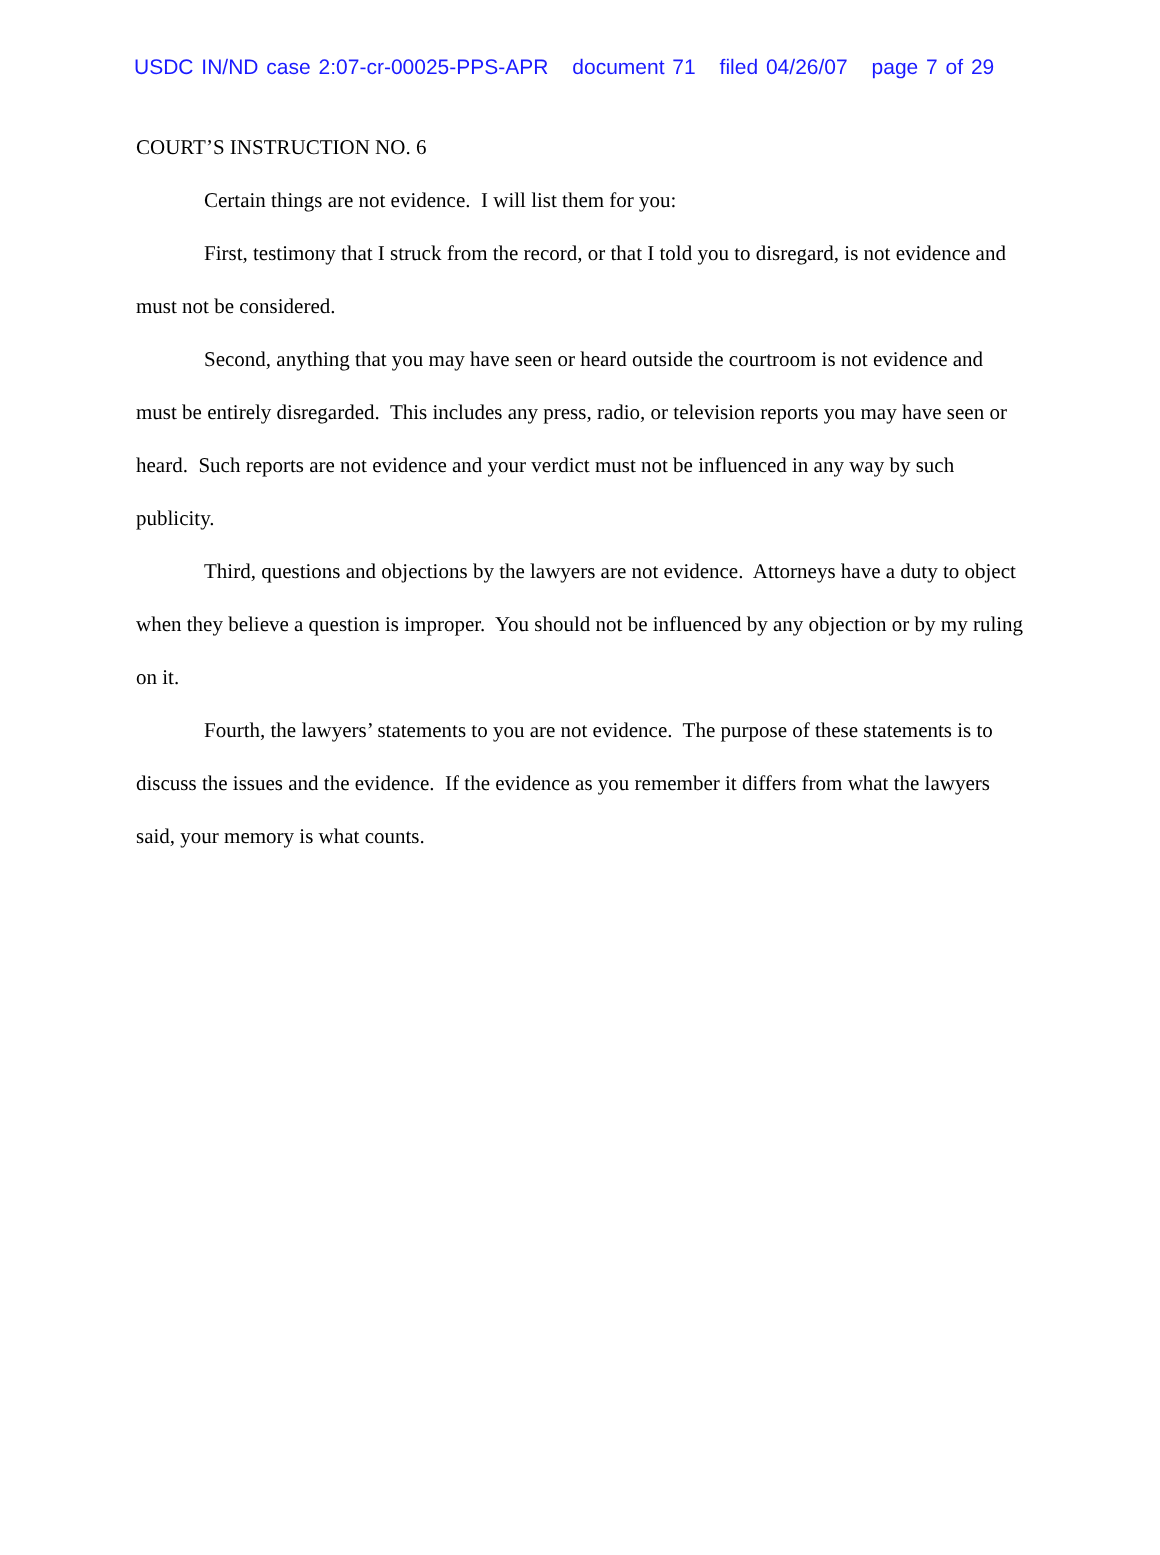USDC IN/ND case 2:07-cr-00025-PPS-APR document 71 filed 04/26/07 page 7 of 29
COURT’S INSTRUCTION NO. 6
Certain things are not evidence. I will list them for you:
First, testimony that I struck from the record, or that I told you to disregard, is not evidence and must not be considered.
Second, anything that you may have seen or heard outside the courtroom is not evidence and must be entirely disregarded. This includes any press, radio, or television reports you may have seen or heard. Such reports are not evidence and your verdict must not be influenced in any way by such publicity.
Third, questions and objections by the lawyers are not evidence. Attorneys have a duty to object when they believe a question is improper. You should not be influenced by any objection or by my ruling on it.
Fourth, the lawyers’ statements to you are not evidence. The purpose of these statements is to discuss the issues and the evidence. If the evidence as you remember it differs from what the lawyers said, your memory is what counts.